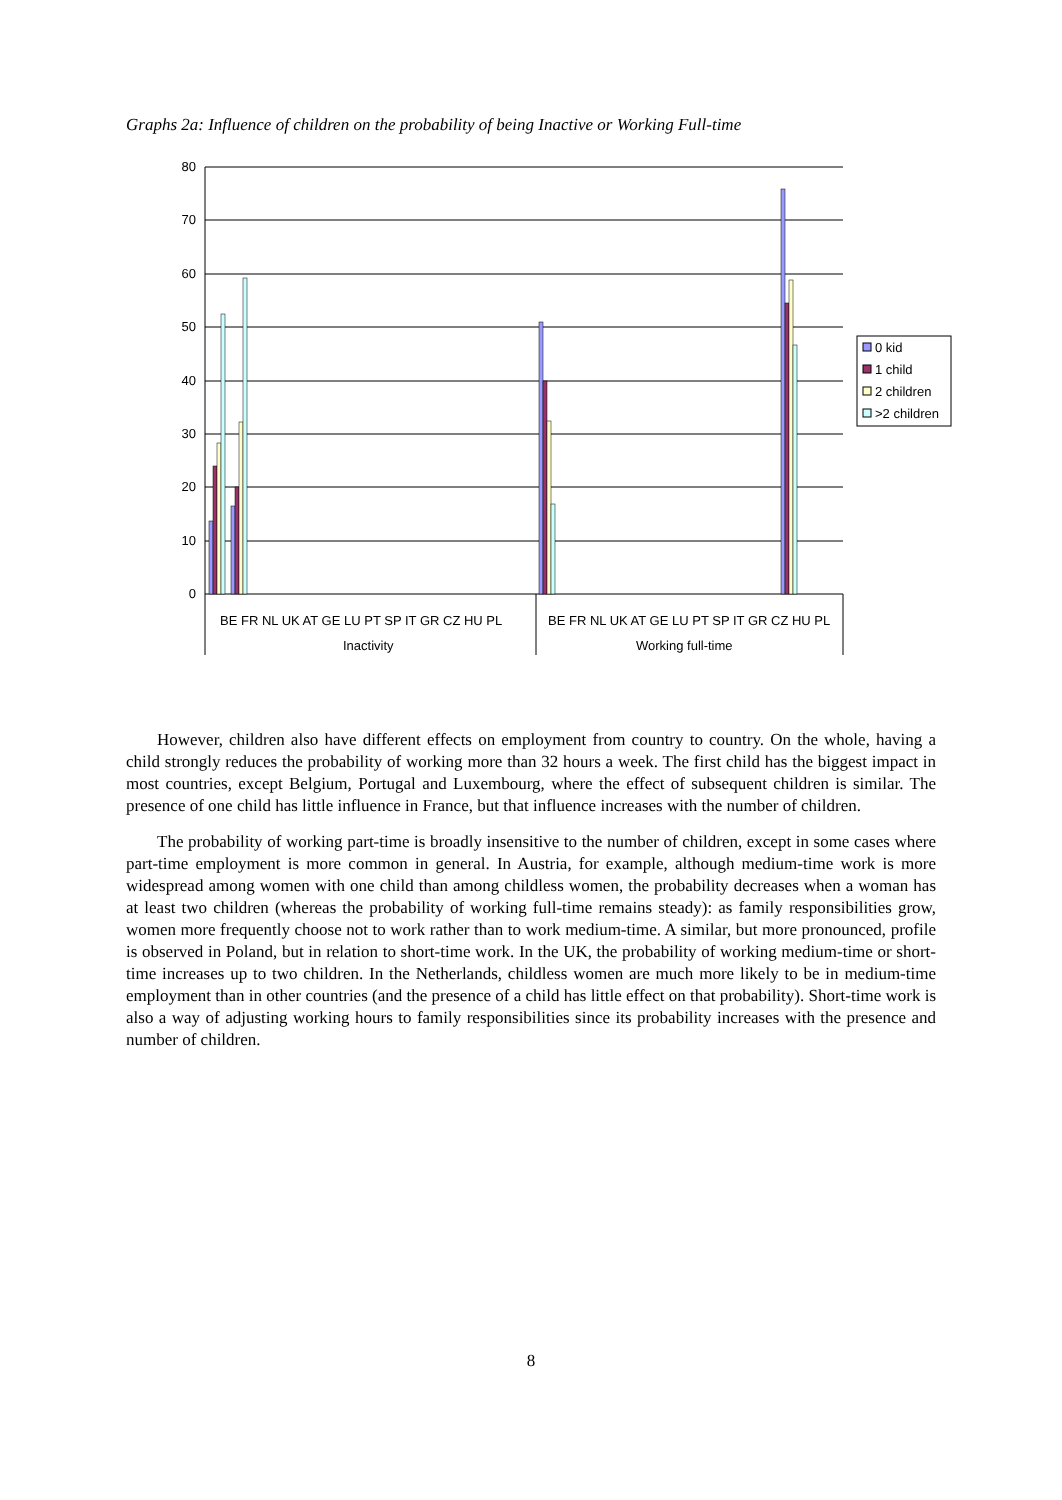Graphs 2a: Influence of children on the probability of being Inactive or Working Full-time
80
70
60
50
40
30
20
10
0
BE FR NL UK AT GE LU PT SP IT GR CZ HU PL
BE FR NL UK AT GE LU PT SP IT GR CZ HU PL
Inactivity
Working full-time
0 kid
1 child
2 children
>2 children
However, children also have different effects on employment from country to country. On the whole, having a child strongly reduces the probability of working more than 32 hours a week. The first child has the biggest impact in most countries, except Belgium, Portugal and Luxembourg, where the effect of subsequent children is similar. The presence of one child has little influence in France, but that influence increases with the number of children.
The probability of working part-time is broadly insensitive to the number of children, except in some cases where part-time employment is more common in general. In Austria, for example, although medium-time work is more widespread among women with one child than among childless women, the probability decreases when a woman has at least two children (whereas the probability of working full-time remains steady): as family responsibilities grow, women more frequently choose not to work rather than to work medium-time. A similar, but more pronounced, profile is observed in Poland, but in relation to short-time work. In the UK, the probability of working medium-time or short-time increases up to two children. In the Netherlands, childless women are much more likely to be in medium-time employment than in other countries (and the presence of a child has little effect on that probability). Short-time work is also a way of adjusting working hours to family responsibilities since its probability increases with the presence and number of children.
8